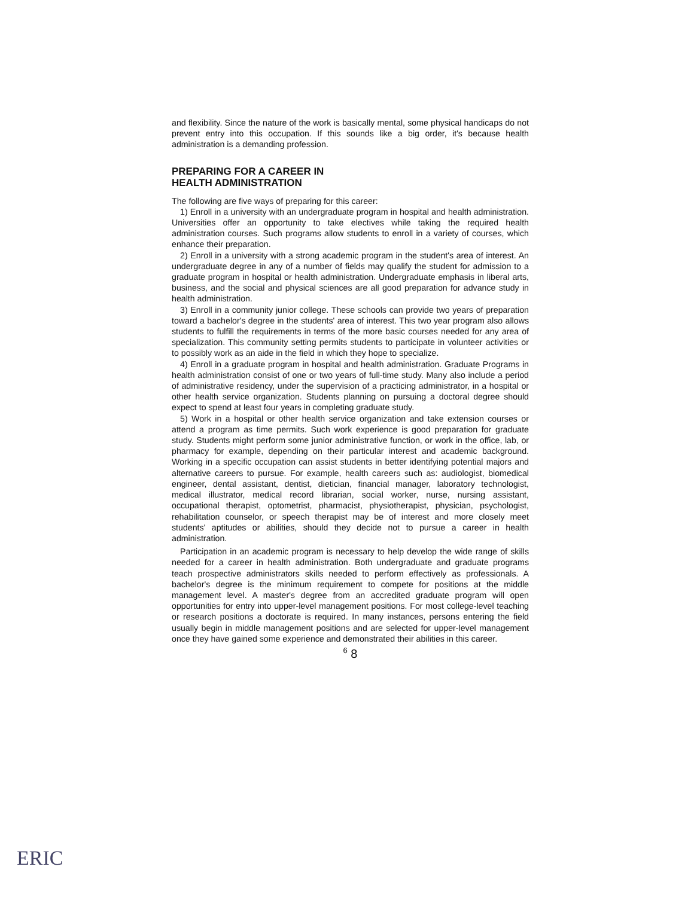and flexibility. Since the nature of the work is basically mental, some physical handicaps do not prevent entry into this occupation. If this sounds like a big order, it's because health administration is a demanding profession.
PREPARING FOR A CAREER IN
HEALTH ADMINISTRATION
The following are five ways of preparing for this career:
1) Enroll in a university with an undergraduate program in hospital and health administration. Universities offer an opportunity to take electives while taking the required health administration courses. Such programs allow students to enroll in a variety of courses, which enhance their preparation.
2) Enroll in a university with a strong academic program in the student's area of interest. An undergraduate degree in any of a number of fields may qualify the student for admission to a graduate program in hospital or health administration. Undergraduate emphasis in liberal arts, business, and the social and physical sciences are all good preparation for advance study in health administration.
3) Enroll in a community junior college. These schools can provide two years of preparation toward a bachelor's degree in the students' area of interest. This two year program also allows students to fulfill the requirements in terms of the more basic courses needed for any area of specialization. This community setting permits students to participate in volunteer activities or to possibly work as an aide in the field in which they hope to specialize.
4) Enroll in a graduate program in hospital and health administration. Graduate Programs in health administration consist of one or two years of full-time study. Many also include a period of administrative residency, under the supervision of a practicing administrator, in a hospital or other health service organization. Students planning on pursuing a doctoral degree should expect to spend at least four years in completing graduate study.
5) Work in a hospital or other health service organization and take extension courses or attend a program as time permits. Such work experience is good preparation for graduate study. Students might perform some junior administrative function, or work in the office, lab, or pharmacy for example, depending on their particular interest and academic background. Working in a specific occupation can assist students in better identifying potential majors and alternative careers to pursue. For example, health careers such as: audiologist, biomedical engineer, dental assistant, dentist, dietician, financial manager, laboratory technologist, medical illustrator, medical record librarian, social worker, nurse, nursing assistant, occupational therapist, optometrist, pharmacist, physiotherapist, physician, psychologist, rehabilitation counselor, or speech therapist may be of interest and more closely meet students' aptitudes or abilities, should they decide not to pursue a career in health administration.
Participation in an academic program is necessary to help develop the wide range of skills needed for a career in health administration. Both undergraduate and graduate programs teach prospective administrators skills needed to perform effectively as professionals. A bachelor's degree is the minimum requirement to compete for positions at the middle management level. A master's degree from an accredited graduate program will open opportunities for entry into upper-level management positions. For most college-level teaching or research positions a doctorate is required. In many instances, persons entering the field usually begin in middle management positions and are selected for upper-level management once they have gained some experience and demonstrated their abilities in this career.
<sup>6</sup> 8
ERIC